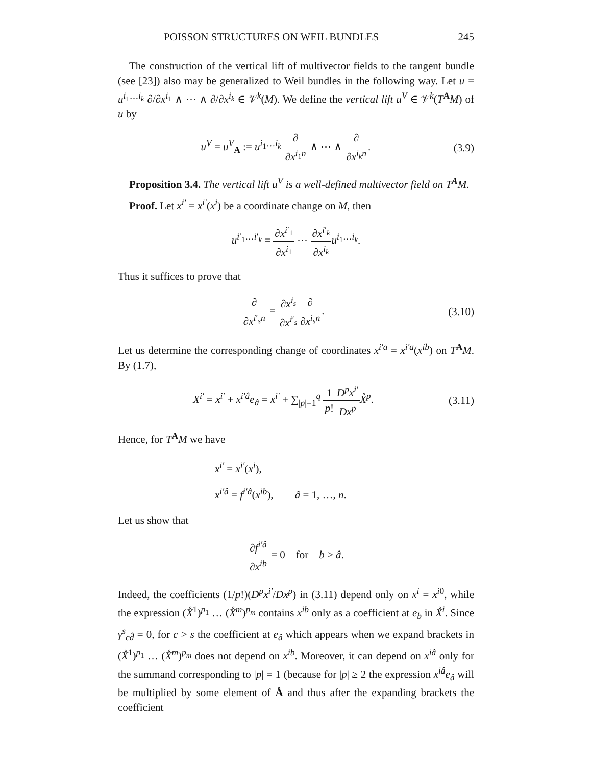POISSON STRUCTURES ON WEIL BUNDLES 245
The construction of the vertical lift of multivector fields to the tangent bundle (see [23]) also may be generalized to Weil bundles in the following way. Let u = u<sup>i<sub>1</sub>…i<sub>k</sub></sup> ∂/∂x<sup>i<sub>1</sub></sup> ∧ ⋯ ∧ ∂/∂x<sup>i<sub>k</sub></sup> ∈ 𝒱<sup>k</sup>(M). We define the vertical lift u<sup>V</sup> ∈ 𝒱<sup>k</sup>(T<sup>A</sup>M) of u by
u<sup>V</sup> = u<sup>V</sup><sub>A</sub> := u<sup>i<sub>1</sub>…i<sub>k</sub></sup> ∂ ∂x<sup>i<sub>1</sub>n</sup> ∧ ⋯ ∧ ∂ ∂x<sup>i<sub>k</sub>n</sup>.
(3.9)
Proposition 3.4. The vertical lift u<sup>V</sup> is a well-defined multivector field on T<sup>A</sup>M.
Proof. Let x<sup>i′</sup> = x<sup>i′</sup>(x<sup>i</sup>) be a coordinate change on M, then
u<sup>i′<sub>1</sub>…i′<sub>k</sub></sup> = ∂x<sup>i′<sub>1</sub></sup> ∂x<sup>i<sub>1</sub></sup> ⋯ ∂x<sup>i′<sub>k</sub></sup> ∂x<sup>i<sub>k</sub></sup> u<sup>i<sub>1</sub>…i<sub>k</sub></sup>.
Thus it suffices to prove that
∂ ∂x<sup>i′<sub>s</sub>n</sup> = ∂x<sup>i<sub>s</sub></sup> ∂x<sup>i′<sub>s</sub></sup>∂ ∂x<sup>i<sub>s</sub>n</sup>. (3.10)
Let us determine the corresponding change of coordinates x<sup>i′a</sup> = x<sup>i′a</sup>(x<sup>ib</sup>) on T<sup>A</sup>M. By (1.7),
X<sup>i′</sup> = x<sup>i′</sup> + x<sup>i′â</sup>e<sub>â</sub> = x<sup>i′</sup> + ∑<sub>|p|=1</sub><sup>q</sup> 1 p!D<sup>p</sup>x<sup>i′</sup> Dx<sup>p</sup> X̊<sup>p</sup>.
(3.11)
Hence, for T<sup>A</sup>M we have
x<sup>i′</sup> = x<sup>i′</sup>(x<sup>i</sup>),
x<sup>i′â</sup> = f<sup>i′â</sup>(x<sup>ib</sup>), â = 1, …, n.
Let us show that
∂f<sup>i′â</sup> ∂x<sup>ib</sup> = 0 for b > â.
Indeed, the coefficients (1/p!)(D<sup>p</sup>x<sup>i′</sup>/Dx<sup>p</sup>) in (3.11) depend only on x<sup>i</sup> = x<sup>i0</sup>, while the expression (X̊<sup>1</sup>)<sup>p<sub>1</sub></sup> … (X̊<sup>m</sup>)<sup>p<sub>m</sub></sup> contains x<sup>ib</sup> only as a coefficient at e<sub>b</sub> in X̊<sup>i</sup>. Since γ<sup>s</sup><sub>cd̂</sub> = 0, for c > s the coefficient at e<sub>â</sub> which appears when we expand brackets in (X̊<sup>1</sup>)<sup>p<sub>1</sub></sup> … (X̊<sup>m</sup>)<sup>p<sub>m</sub></sup> does not depend on x<sup>ib</sup>. Moreover, it can depend on x<sup>iâ</sup> only for the summand corresponding to |p| = 1 (because for |p| ≥ 2 the expression x<sup>iâ</sup>e<sub>â</sub> will be multiplied by some element of Å and thus after the expanding brackets the coefficient